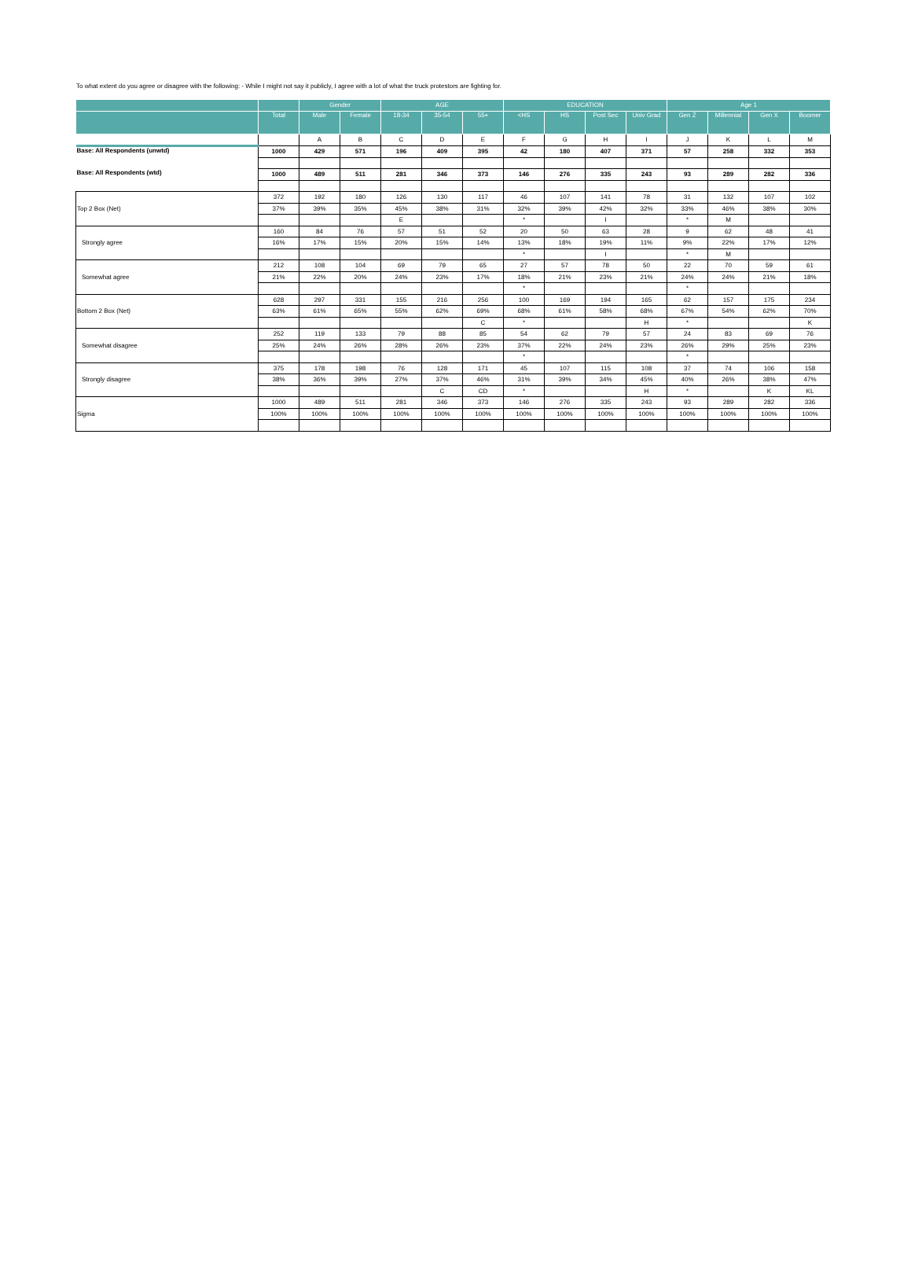To what extent do you agree or disagree with the following: - While I might not say it publicly, I agree with a lot of what the truck protestors are fighting for.
| | | Gender | | AGE | | | EDUCATION | | | | Age 1 | | | |
| --- | --- | --- | --- | --- | --- | --- | --- | --- | --- | --- | --- | --- | --- | --- |
| | Total | Male | Female | 18-34 | 35-54 | 55+ | <HS | HS | Post Sec | Univ Grad | Gen Z | Millennial | Gen X | Boomer |
| | | A | B | C | D | E | F | G | H | I | J | K | L | M |
| Base: All Respondents (unwtd) | 1000 | 429 | 571 | 196 | 409 | 395 | 42 | 180 | 407 | 371 | 57 | 258 | 332 | 353 |
| Base: All Respondents (wtd) | 1000 | 489 | 511 | 281 | 346 | 373 | 146 | 276 | 335 | 243 | 93 | 289 | 282 | 336 |
| Top 2 Box (Net) | 372 | 192 | 180 | 126 | 130 | 117 | 46 | 107 | 141 | 78 | 31 | 132 | 107 | 102 |
| | 37% | 39% | 35% | 45% | 38% | 31% | 32% | 39% | 42% | 32% | 33% | 46% | 38% | 30% |
| | | | | E | | | * | | I | | * | M | | |
| Strongly agree | 160 | 84 | 76 | 57 | 51 | 52 | 20 | 50 | 63 | 28 | 9 | 62 | 48 | 41 |
| | 16% | 17% | 15% | 20% | 15% | 14% | 13% | 18% | 19% | 11% | 9% | 22% | 17% | 12% |
| | | | | | | | * | | I | | * | M | | |
| Somewhat agree | 212 | 108 | 104 | 69 | 79 | 65 | 27 | 57 | 78 | 50 | 22 | 70 | 59 | 61 |
| | 21% | 22% | 20% | 24% | 23% | 17% | 18% | 21% | 23% | 21% | 24% | 24% | 21% | 18% |
| | | | | | | | * | | | | * | | | |
| Bottom 2 Box (Net) | 628 | 297 | 331 | 155 | 216 | 256 | 100 | 169 | 194 | 165 | 62 | 157 | 175 | 234 |
| | 63% | 61% | 65% | 55% | 62% | 69% | 68% | 61% | 58% | 68% | 67% | 54% | 62% | 70% |
| | | | | | | C | * | | | H | * | | | K |
| Somewhat disagree | 252 | 119 | 133 | 79 | 88 | 85 | 54 | 62 | 79 | 57 | 24 | 83 | 69 | 76 |
| | 25% | 24% | 26% | 28% | 26% | 23% | 37% | 22% | 24% | 23% | 26% | 29% | 25% | 23% |
| | | | | | | | * | | | | * | | | |
| Strongly disagree | 375 | 178 | 198 | 76 | 128 | 171 | 45 | 107 | 115 | 108 | 37 | 74 | 106 | 158 |
| | 38% | 36% | 39% | 27% | 37% | 46% | 31% | 39% | 34% | 45% | 40% | 26% | 38% | 47% |
| | | | | | C | CD | * | | | H | * | | K | KL |
| Sigma | 1000 | 489 | 511 | 281 | 346 | 373 | 146 | 276 | 335 | 243 | 93 | 289 | 282 | 336 |
| | 100% | 100% | 100% | 100% | 100% | 100% | 100% | 100% | 100% | 100% | 100% | 100% | 100% | 100% |